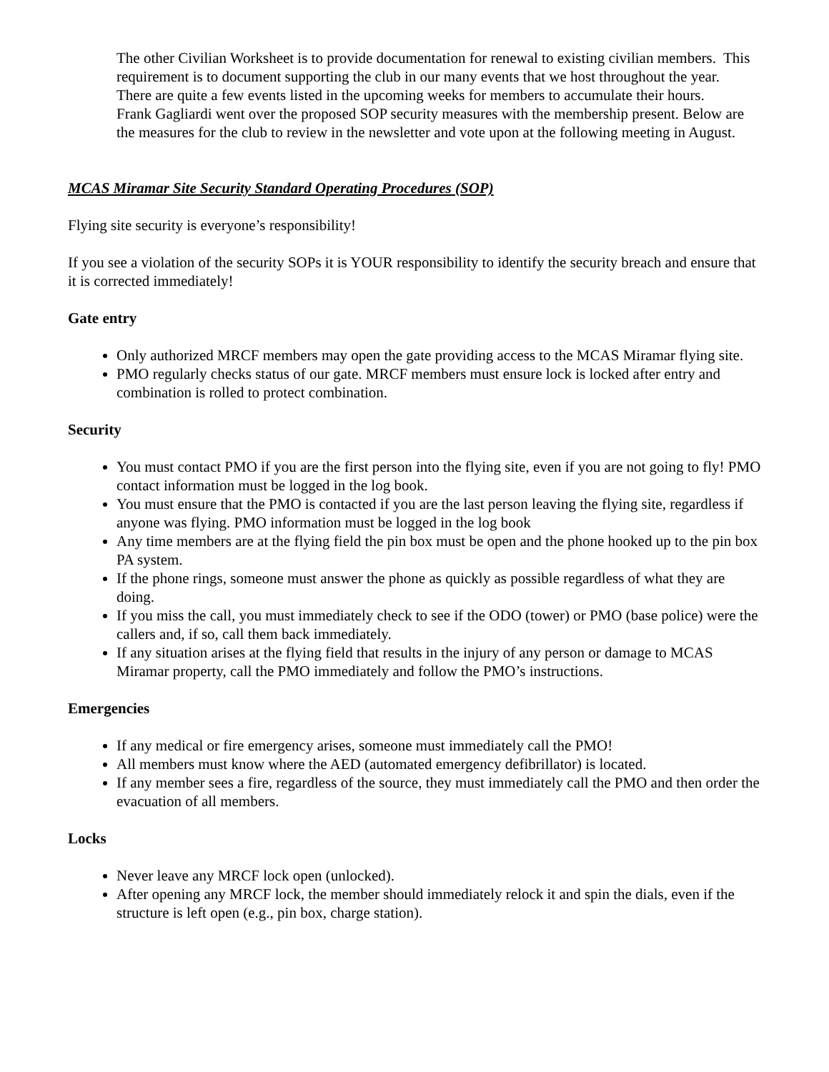The other Civilian Worksheet is to provide documentation for renewal to existing civilian members. This requirement is to document supporting the club in our many events that we host throughout the year. There are quite a few events listed in the upcoming weeks for members to accumulate their hours.
Frank Gagliardi went over the proposed SOP security measures with the membership present. Below are the measures for the club to review in the newsletter and vote upon at the following meeting in August.
MCAS Miramar Site Security Standard Operating Procedures (SOP)
Flying site security is everyone’s responsibility!
If you see a violation of the security SOPs it is YOUR responsibility to identify the security breach and ensure that it is corrected immediately!
Gate entry
Only authorized MRCF members may open the gate providing access to the MCAS Miramar flying site.
PMO regularly checks status of our gate. MRCF members must ensure lock is locked after entry and combination is rolled to protect combination.
Security
You must contact PMO if you are the first person into the flying site, even if you are not going to fly! PMO contact information must be logged in the log book.
You must ensure that the PMO is contacted if you are the last person leaving the flying site, regardless if anyone was flying. PMO information must be logged in the log book
Any time members are at the flying field the pin box must be open and the phone hooked up to the pin box PA system.
If the phone rings, someone must answer the phone as quickly as possible regardless of what they are doing.
If you miss the call, you must immediately check to see if the ODO (tower) or PMO (base police) were the callers and, if so, call them back immediately.
If any situation arises at the flying field that results in the injury of any person or damage to MCAS Miramar property, call the PMO immediately and follow the PMO’s instructions.
Emergencies
If any medical or fire emergency arises, someone must immediately call the PMO!
All members must know where the AED (automated emergency defibrillator) is located.
If any member sees a fire, regardless of the source, they must immediately call the PMO and then order the evacuation of all members.
Locks
Never leave any MRCF lock open (unlocked).
After opening any MRCF lock, the member should immediately relock it and spin the dials, even if the structure is left open (e.g., pin box, charge station).